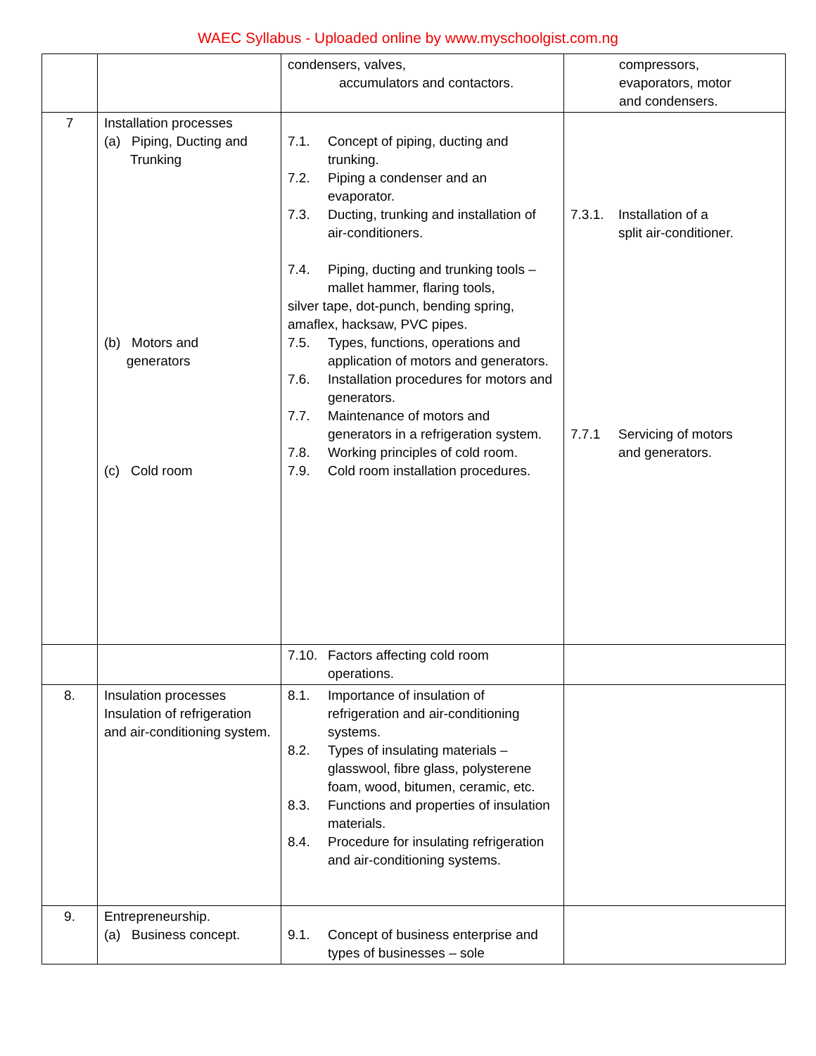WAEC Syllabus - Uploaded online by www.myschoolgist.com.ng
| | | condensers, valves, accumulators and contactors. | compressors, evaporators, motor and condensers. |
| 7 | Installation processes (a) Piping, Ducting and Trunking (b) Motors and generators (c) Cold room | 7.1. Concept of piping, ducting and trunking. 7.2. Piping a condenser and an evaporator. 7.3. Ducting, trunking and installation of air-conditioners. 7.4. Piping, ducting and trunking tools – mallet hammer, flaring tools, silver tape, dot-punch, bending spring, amaflex, hacksaw, PVC pipes. 7.5. Types, functions, operations and application of motors and generators. 7.6. Installation procedures for motors and generators. 7.7. Maintenance of motors and generators in a refrigeration system. 7.8. Working principles of cold room. 7.9. Cold room installation procedures. | 7.3.1. Installation of a split air-conditioner. 7.7.1 Servicing of motors and generators. |
| | | 7.10. Factors affecting cold room operations. | |
| 8. | Insulation processes Insulation of refrigeration and air-conditioning system. | 8.1. Importance of insulation of refrigeration and air-conditioning systems. 8.2. Types of insulating materials – glasswool, fibre glass, polysterene foam, wood, bitumen, ceramic, etc. 8.3. Functions and properties of insulation materials. 8.4. Procedure for insulating refrigeration and air-conditioning systems. | |
| 9. | Entrepreneurship. (a) Business concept. | 9.1. Concept of business enterprise and types of businesses – sole | |